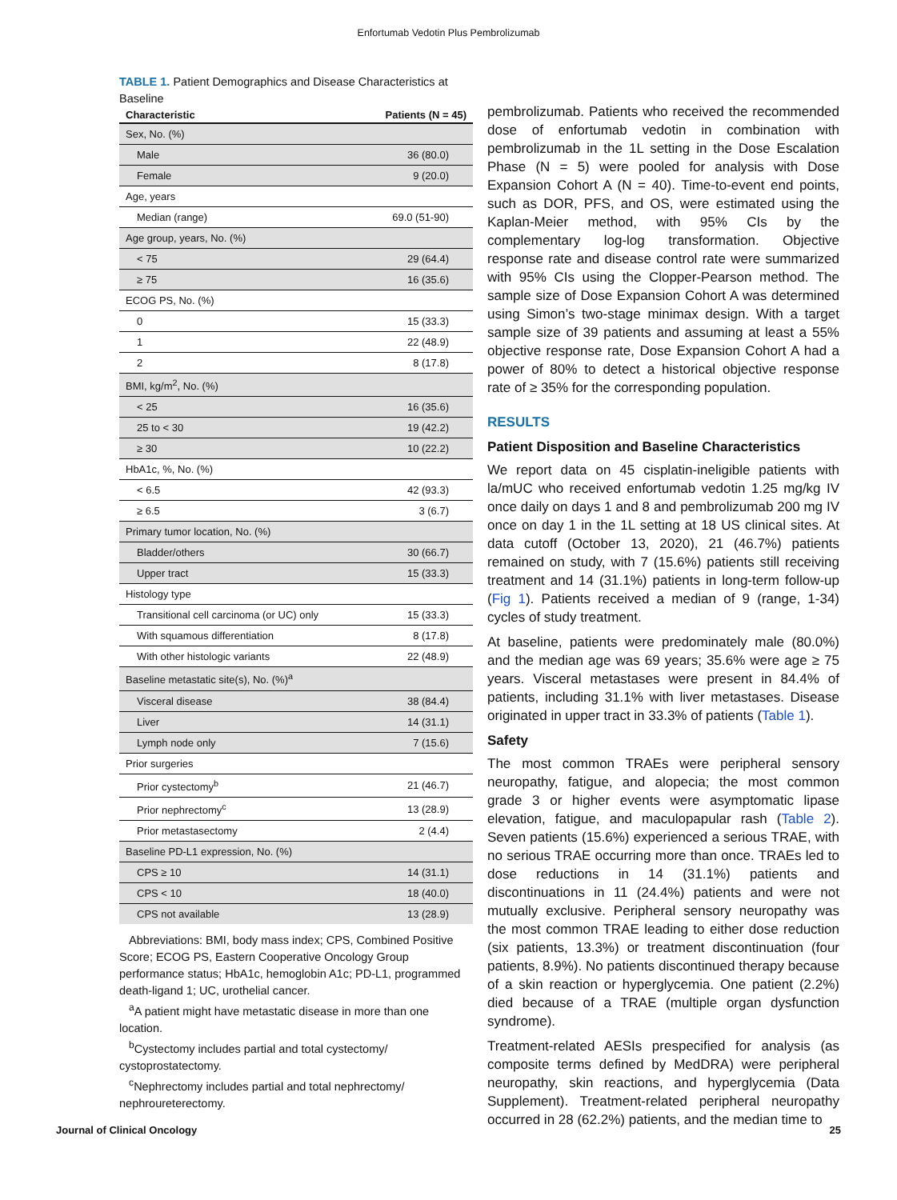Enfortumab Vedotin Plus Pembrolizumab
TABLE 1. Patient Demographics and Disease Characteristics at Baseline
| Characteristic | Patients (N = 45) |
| --- | --- |
| Sex, No. (%) | |
| Male | 36 (80.0) |
| Female | 9 (20.0) |
| Age, years | |
| Median (range) | 69.0 (51-90) |
| Age group, years, No. (%) | |
| < 75 | 29 (64.4) |
| ≥ 75 | 16 (35.6) |
| ECOG PS, No. (%) | |
| 0 | 15 (33.3) |
| 1 | 22 (48.9) |
| 2 | 8 (17.8) |
| BMI, kg/m<sup>2</sup>, No. (%) | |
| < 25 | 16 (35.6) |
| 25 to < 30 | 19 (42.2) |
| ≥ 30 | 10 (22.2) |
| HbA1c, %, No. (%) | |
| < 6.5 | 42 (93.3) |
| ≥ 6.5 | 3 (6.7) |
| Primary tumor location, No. (%) | |
| Bladder/others | 30 (66.7) |
| Upper tract | 15 (33.3) |
| Histology type | |
| Transitional cell carcinoma (or UC) only | 15 (33.3) |
| With squamous differentiation | 8 (17.8) |
| With other histologic variants | 22 (48.9) |
| Baseline metastatic site(s), No. (%)<sup>a</sup> | |
| Visceral disease | 38 (84.4) |
| Liver | 14 (31.1) |
| Lymph node only | 7 (15.6) |
| Prior surgeries | |
| Prior cystectomy<sup>b</sup> | 21 (46.7) |
| Prior nephrectomy<sup>c</sup> | 13 (28.9) |
| Prior metastasectomy | 2 (4.4) |
| Baseline PD-L1 expression, No. (%) | |
| CPS ≥ 10 | 14 (31.1) |
| CPS < 10 | 18 (40.0) |
| CPS not available | 13 (28.9) |
Abbreviations: BMI, body mass index; CPS, Combined Positive Score; ECOG PS, Eastern Cooperative Oncology Group performance status; HbA1c, hemoglobin A1c; PD-L1, programmed death-ligand 1; UC, urothelial cancer.
<sup>a</sup> A patient might have metastatic disease in more than one location.
<sup>b</sup> Cystectomy includes partial and total cystectomy/ cystoprostatectomy.
<sup>c</sup> Nephrectomy includes partial and total nephrectomy/ nephroureterectomy.
pembrolizumab. Patients who received the recommended dose of enfortumab vedotin in combination with pembrolizumab in the 1L setting in the Dose Escalation Phase (N = 5) were pooled for analysis with Dose Expansion Cohort A (N = 40). Time-to-event end points, such as DOR, PFS, and OS, were estimated using the Kaplan-Meier method, with 95% CIs by the complementary log-log transformation. Objective response rate and disease control rate were summarized with 95% CIs using the Clopper-Pearson method. The sample size of Dose Expansion Cohort A was determined using Simon’s two-stage minimax design. With a target sample size of 39 patients and assuming at least a 55% objective response rate, Dose Expansion Cohort A had a power of 80% to detect a historical objective response rate of ≥ 35% for the corresponding population.
RESULTS
Patient Disposition and Baseline Characteristics
We report data on 45 cisplatin-ineligible patients with la/mUC who received enfortumab vedotin 1.25 mg/kg IV once daily on days 1 and 8 and pembrolizumab 200 mg IV once on day 1 in the 1L setting at 18 US clinical sites. At data cutoff (October 13, 2020), 21 (46.7%) patients remained on study, with 7 (15.6%) patients still receiving treatment and 14 (31.1%) patients in long-term follow-up (Fig 1). Patients received a median of 9 (range, 1-34) cycles of study treatment.
At baseline, patients were predominately male (80.0%) and the median age was 69 years; 35.6% were age ≥ 75 years. Visceral metastases were present in 84.4% of patients, including 31.1% with liver metastases. Disease originated in upper tract in 33.3% of patients (Table 1).
Safety
The most common TRAEs were peripheral sensory neuropathy, fatigue, and alopecia; the most common grade 3 or higher events were asymptomatic lipase elevation, fatigue, and maculopapular rash (Table 2). Seven patients (15.6%) experienced a serious TRAE, with no serious TRAE occurring more than once. TRAEs led to dose reductions in 14 (31.1%) patients and discontinuations in 11 (24.4%) patients and were not mutually exclusive. Peripheral sensory neuropathy was the most common TRAE leading to either dose reduction (six patients, 13.3%) or treatment discontinuation (four patients, 8.9%). No patients discontinued therapy because of a skin reaction or hyperglycemia. One patient (2.2%) died because of a TRAE (multiple organ dysfunction syndrome).
Treatment-related AESIs prespecified for analysis (as composite terms defined by MedDRA) were peripheral neuropathy, skin reactions, and hyperglycemia (Data Supplement). Treatment-related peripheral neuropathy occurred in 28 (62.2%) patients, and the median time to
Journal of Clinical Oncology 25